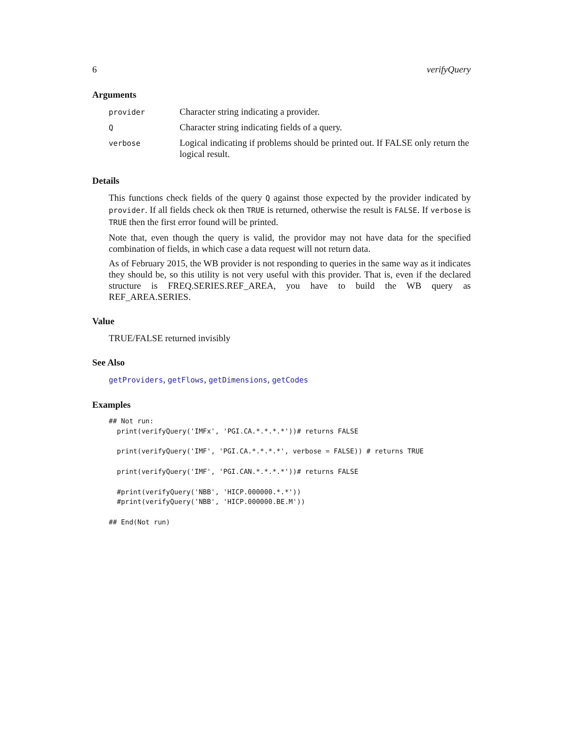6 verifyQuery
Arguments
| provider | Character string indicating a provider. |
| Q | Character string indicating fields of a query. |
| verbose | Logical indicating if problems should be printed out. If FALSE only return the logical result. |
Details
This functions check fields of the query Q against those expected by the provider indicated by provider. If all fields check ok then TRUE is returned, otherwise the result is FALSE. If verbose is TRUE then the first error found will be printed.
Note that, even though the query is valid, the providor may not have data for the specified combination of fields, in which case a data request will not return data.
As of February 2015, the WB provider is not responding to queries in the same way as it indicates they should be, so this utility is not very useful with this provider. That is, even if the declared structure is FREQ.SERIES.REF_AREA, you have to build the WB query as REF_AREA.SERIES.
Value
TRUE/FALSE returned invisibly
See Also
getProviders, getFlows, getDimensions, getCodes
Examples
## Not run: 
  print(verifyQuery('IMFx', 'PGI.CA.*.*.*.*'))# returns FALSE

  print(verifyQuery('IMF', 'PGI.CA.*.*.*.*', verbose = FALSE)) # returns TRUE

  print(verifyQuery('IMF', 'PGI.CAN.*.*.*.*'))# returns FALSE

  #print(verifyQuery('NBB', 'HICP.000000.*.*'))
  #print(verifyQuery('NBB', 'HICP.000000.BE.M'))

## End(Not run)